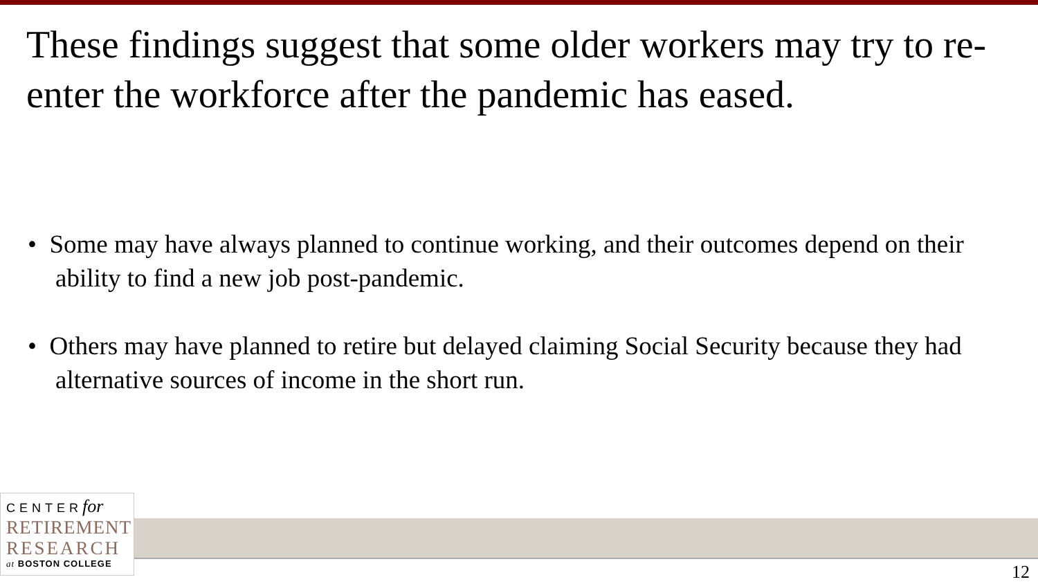These findings suggest that some older workers may try to re-enter the workforce after the pandemic has eased.
• Some may have always planned to continue working, and their outcomes depend on their ability to find a new job post-pandemic.
• Others may have planned to retire but delayed claiming Social Security because they had alternative sources of income in the short run.
CENTERfor
RETIREMENT
RESEARCH
at BOSTON COLLEGE
12